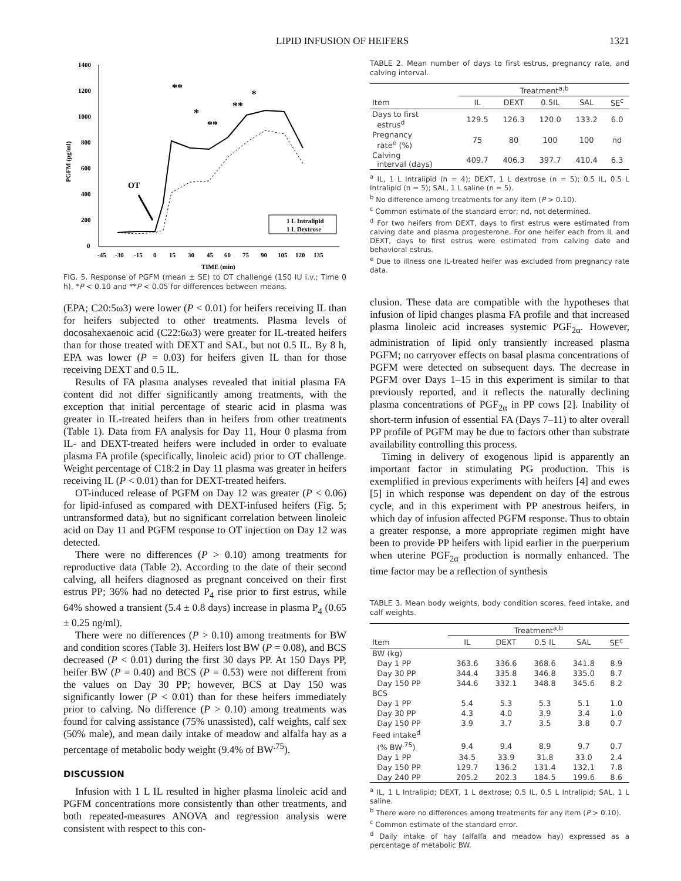LIPID INFUSION OF HEIFERS 1321
1400
1200
1000
800
600
400
200
0
PGFM (pg/ml)
-45
-30
-15
0
15
30
45
60
75
90
105
120
135
TIME (min)
**
*
**
**
*
OT
1 L Intralipid
1 L Dextrose
FIG. 5. Response of PGFM (mean ± SE) to OT challenge (150 IU i.v.; Time 0 h). *P < 0.10 and **P < 0.05 for differences between means.
(EPA; C20:5ω3) were lower (P < 0.01) for heifers receiving IL than for heifers subjected to other treatments. Plasma levels of docosahexaenoic acid (C22:6ω3) were greater for IL-treated heifers than for those treated with DEXT and SAL, but not 0.5 IL. By 8 h, EPA was lower (P = 0.03) for heifers given IL than for those receiving DEXT and 0.5 IL.
Results of FA plasma analyses revealed that initial plasma FA content did not differ significantly among treatments, with the exception that initial percentage of stearic acid in plasma was greater in IL-treated heifers than in heifers from other treatments (Table 1). Data from FA analysis for Day 11, Hour 0 plasma from IL- and DEXT-treated heifers were included in order to evaluate plasma FA profile (specifically, linoleic acid) prior to OT challenge. Weight percentage of C18:2 in Day 11 plasma was greater in heifers receiving IL (P < 0.01) than for DEXT-treated heifers.
OT-induced release of PGFM on Day 12 was greater (P < 0.06) for lipid-infused as compared with DEXT-infused heifers (Fig. 5; untransformed data), but no significant correlation between linoleic acid on Day 11 and PGFM response to OT injection on Day 12 was detected.
There were no differences (P > 0.10) among treatments for reproductive data (Table 2). According to the date of their second calving, all heifers diagnosed as pregnant conceived on their first estrus PP; 36% had no detected P<sub>4</sub> rise prior to first estrus, while 64% showed a transient (5.4 ± 0.8 days) increase in plasma P<sub>4</sub> (0.65 ± 0.25 ng/ml).
There were no differences (P > 0.10) among treatments for BW and condition scores (Table 3). Heifers lost BW (P = 0.08), and BCS decreased (P < 0.01) during the first 30 days PP. At 150 Days PP, heifer BW (P = 0.40) and BCS (P = 0.53) were not different from the values on Day 30 PP; however, BCS at Day 150 was significantly lower (P < 0.01) than for these heifers immediately prior to calving. No difference (P > 0.10) among treatments was found for calving assistance (75% unassisted), calf weights, calf sex (50% male), and mean daily intake of meadow and alfalfa hay as a percentage of metabolic body weight (9.4% of BW<sup>.75</sup>).
DISCUSSION
Infusion with 1 L IL resulted in higher plasma linoleic acid and PGFM concentrations more consistently than other treatments, and both repeated-measures ANOVA and regression analysis were consistent with respect to this con-
TABLE 2. Mean number of days to first estrus, pregnancy rate, and calving interval.
| | Treatment<sup>a,b</sup> | | | | |
| --- | --- | --- | --- | --- | --- |
| Item | IL | DEXT | 0.5IL | SAL | SE<sup>c</sup> |
| Days to first estrus<sup>d</sup> | 129.5 | 126.3 | 120.0 | 133.2 | 6.0 |
| Pregnancy rate<sup>e</sup> (%) | 75 | 80 | 100 | 100 | nd |
| Calving interval (days) | 409.7 | 406.3 | 397.7 | 410.4 | 6.3 |
<sup>a</sup> IL, 1 L Intralipid (n = 4); DEXT, 1 L dextrose (n = 5); 0.5 IL, 0.5 L Intralipid (n = 5); SAL, 1 L saline (n = 5).
<sup>b</sup> No difference among treatments for any item (P > 0.10).
<sup>c</sup> Common estimate of the standard error; nd, not determined.
<sup>d</sup> For two heifers from DEXT, days to first estrus were estimated from calving date and plasma progesterone. For one heifer each from IL and DEXT, days to first estrus were estimated from calving date and behavioral estrus.
<sup>e</sup> Due to illness one IL-treated heifer was excluded from pregnancy rate data.
clusion. These data are compatible with the hypotheses that infusion of lipid changes plasma FA profile and that increased plasma linoleic acid increases systemic PGF<sub>2α</sub>. However, administration of lipid only transiently increased plasma PGFM; no carryover effects on basal plasma concentrations of PGFM were detected on subsequent days. The decrease in PGFM over Days 1–15 in this experiment is similar to that previously reported, and it reflects the naturally declining plasma concentrations of PGF<sub>2α</sub> in PP cows [2]. Inability of short-term infusion of essential FA (Days 7–11) to alter overall PP profile of PGFM may be due to factors other than substrate availability controlling this process.
Timing in delivery of exogenous lipid is apparently an important factor in stimulating PG production. This is exemplified in previous experiments with heifers [4] and ewes [5] in which response was dependent on day of the estrous cycle, and in this experiment with PP anestrous heifers, in which day of infusion affected PGFM response. Thus to obtain a greater response, a more appropriate regimen might have been to provide PP heifers with lipid earlier in the puerperium when uterine PGF<sub>2α</sub> production is normally enhanced. The time factor may be a reflection of synthesis
TABLE 3. Mean body weights, body condition scores, feed intake, and calf weights.
| | Treatment<sup>a,b</sup> | | | | |
| --- | --- | --- | --- | --- | --- |
| Item | IL | DEXT | 0.5 IL | SAL | SE<sup>c</sup> |
| BW (kg) | | | | | |
| Day 1 PP | 363.6 | 336.6 | 368.6 | 341.8 | 8.9 |
| Day 30 PP | 344.4 | 335.8 | 346.8 | 335.0 | 8.7 |
| Day 150 PP | 344.6 | 332.1 | 348.8 | 345.6 | 8.2 |
| BCS | | | | | |
| Day 1 PP | 5.4 | 5.3 | 5.3 | 5.1 | 1.0 |
| Day 30 PP | 4.3 | 4.0 | 3.9 | 3.4 | 1.0 |
| Day 150 PP | 3.9 | 3.7 | 3.5 | 3.8 | 0.7 |
| Feed intake<sup>d</sup> | | | | | |
| (% BW<sup>.75</sup>) | 9.4 | 9.4 | 8.9 | 9.7 | 0.7 |
| Day 1 PP | 34.5 | 33.9 | 31.8 | 33.0 | 2.4 |
| Day 150 PP | 129.7 | 136.2 | 131.4 | 132.1 | 7.8 |
| Day 240 PP | 205.2 | 202.3 | 184.5 | 199.6 | 8.6 |
<sup>a</sup> IL, 1 L Intralipid; DEXT, 1 L dextrose; 0.5 IL, 0.5 L Intralipid; SAL, 1 L saline.
<sup>b</sup> There were no differences among treatments for any item (P > 0.10).
<sup>c</sup> Common estimate of the standard error.
<sup>d</sup> Daily intake of hay (alfalfa and meadow hay) expressed as a percentage of metabolic BW.